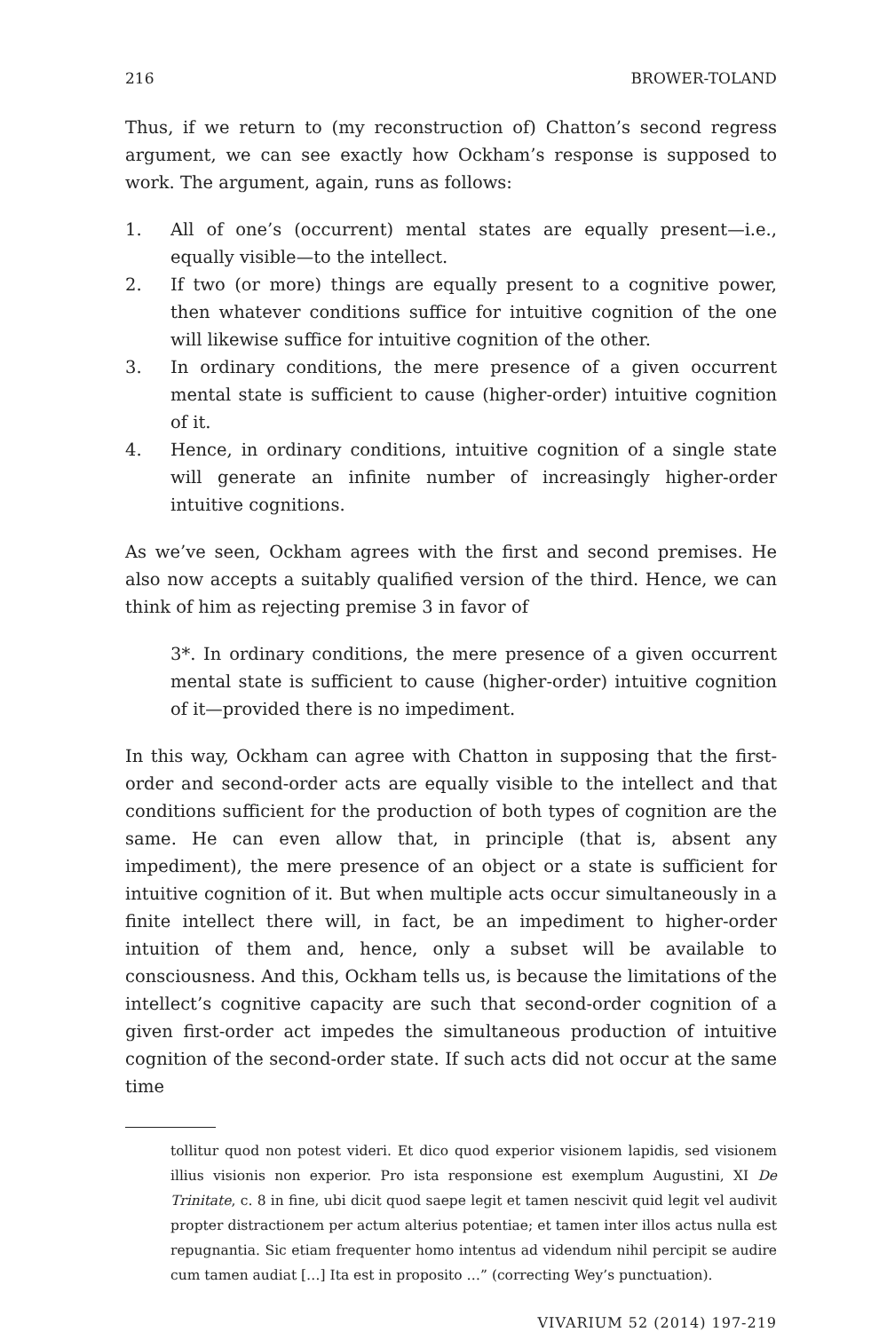216 BROWER-TOLAND
Thus, if we return to (my reconstruction of) Chatton’s second regress argument, we can see exactly how Ockham’s response is supposed to work. The argument, again, runs as follows:
1. All of one’s (occurrent) mental states are equally present—i.e., equally visible—to the intellect.
2. If two (or more) things are equally present to a cognitive power, then whatever conditions suffice for intuitive cognition of the one will likewise suffice for intuitive cognition of the other.
3. In ordinary conditions, the mere presence of a given occurrent mental state is sufficient to cause (higher-order) intuitive cognition of it.
4. Hence, in ordinary conditions, intuitive cognition of a single state will generate an infinite number of increasingly higher-order intuitive cognitions.
As we’ve seen, Ockham agrees with the first and second premises. He also now accepts a suitably qualified version of the third. Hence, we can think of him as rejecting premise 3 in favor of
3*. In ordinary conditions, the mere presence of a given occurrent mental state is sufficient to cause (higher-order) intuitive cognition of it—provided there is no impediment.
In this way, Ockham can agree with Chatton in supposing that the first-order and second-order acts are equally visible to the intellect and that conditions sufficient for the production of both types of cognition are the same. He can even allow that, in principle (that is, absent any impediment), the mere presence of an object or a state is sufficient for intuitive cognition of it. But when multiple acts occur simultaneously in a finite intellect there will, in fact, be an impediment to higher-order intuition of them and, hence, only a subset will be available to consciousness. And this, Ockham tells us, is because the limitations of the intellect’s cognitive capacity are such that second-order cognition of a given first-order act impedes the simultaneous production of intuitive cognition of the second-order state. If such acts did not occur at the same time
tollitur quod non potest videri. Et dico quod experior visionem lapidis, sed visionem illius visionis non experior. Pro ista responsione est exemplum Augustini, XI De Trinitate, c. 8 in fine, ubi dicit quod saepe legit et tamen nescivit quid legit vel audivit propter distractionem per actum alterius potentiae; et tamen inter illos actus nulla est repugnantia. Sic etiam frequenter homo intentus ad videndum nihil percipit se audire cum tamen audiat […] Ita est in proposito …” (correcting Wey’s punctuation).
VIVARIUM 52 (2014) 197-219